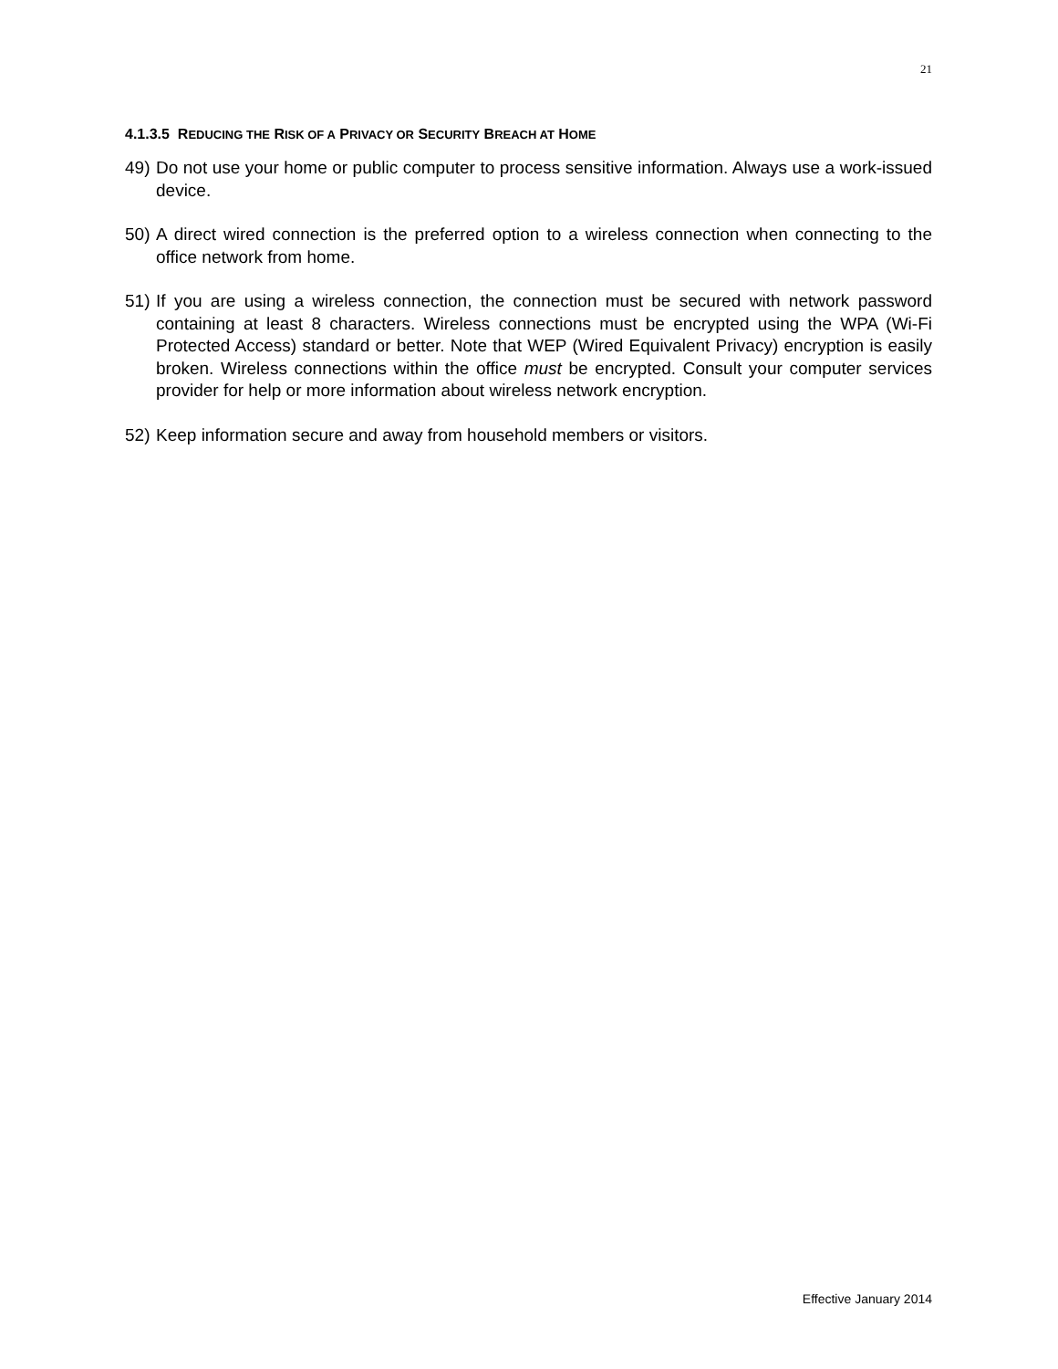21
4.1.3.5 REDUCING THE RISK OF A PRIVACY OR SECURITY BREACH AT HOME
49) Do not use your home or public computer to process sensitive information. Always use a work-issued device.
50) A direct wired connection is the preferred option to a wireless connection when connecting to the office network from home.
51) If you are using a wireless connection, the connection must be secured with network password containing at least 8 characters. Wireless connections must be encrypted using the WPA (Wi-Fi Protected Access) standard or better. Note that WEP (Wired Equivalent Privacy) encryption is easily broken. Wireless connections within the office must be encrypted. Consult your computer services provider for help or more information about wireless network encryption.
52) Keep information secure and away from household members or visitors.
Effective January 2014